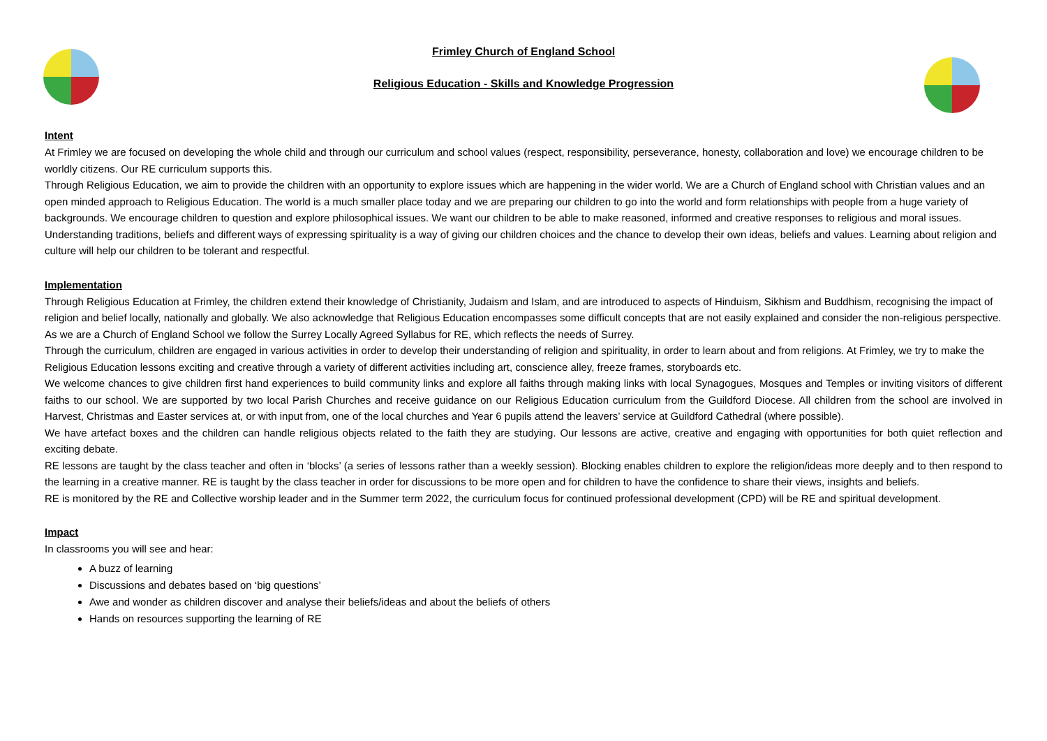Frimley Church of England School
Religious Education - Skills and Knowledge Progression
Intent
At Frimley we are focused on developing the whole child and through our curriculum and school values (respect, responsibility, perseverance, honesty, collaboration and love) we encourage children to be worldly citizens. Our RE curriculum supports this.
Through Religious Education, we aim to provide the children with an opportunity to explore issues which are happening in the wider world. We are a Church of England school with Christian values and an open minded approach to Religious Education. The world is a much smaller place today and we are preparing our children to go into the world and form relationships with people from a huge variety of backgrounds. We encourage children to question and explore philosophical issues. We want our children to be able to make reasoned, informed and creative responses to religious and moral issues.
Understanding traditions, beliefs and different ways of expressing spirituality is a way of giving our children choices and the chance to develop their own ideas, beliefs and values. Learning about religion and culture will help our children to be tolerant and respectful.
Implementation
Through Religious Education at Frimley, the children extend their knowledge of Christianity, Judaism and Islam, and are introduced to aspects of Hinduism, Sikhism and Buddhism, recognising the impact of religion and belief locally, nationally and globally. We also acknowledge that Religious Education encompasses some difficult concepts that are not easily explained and consider the non-religious perspective. As we are a Church of England School we follow the Surrey Locally Agreed Syllabus for RE, which reflects the needs of Surrey.
Through the curriculum, children are engaged in various activities in order to develop their understanding of religion and spirituality, in order to learn about and from religions. At Frimley, we try to make the Religious Education lessons exciting and creative through a variety of different activities including art, conscience alley, freeze frames, storyboards etc.
We welcome chances to give children first hand experiences to build community links and explore all faiths through making links with local Synagogues, Mosques and Temples or inviting visitors of different faiths to our school. We are supported by two local Parish Churches and receive guidance on our Religious Education curriculum from the Guildford Diocese. All children from the school are involved in Harvest, Christmas and Easter services at, or with input from, one of the local churches and Year 6 pupils attend the leavers’ service at Guildford Cathedral (where possible).
We have artefact boxes and the children can handle religious objects related to the faith they are studying. Our lessons are active, creative and engaging with opportunities for both quiet reflection and exciting debate.
RE lessons are taught by the class teacher and often in ‘blocks’ (a series of lessons rather than a weekly session). Blocking enables children to explore the religion/ideas more deeply and to then respond to the learning in a creative manner. RE is taught by the class teacher in order for discussions to be more open and for children to have the confidence to share their views, insights and beliefs.
RE is monitored by the RE and Collective worship leader and in the Summer term 2022, the curriculum focus for continued professional development (CPD) will be RE and spiritual development.
Impact
In classrooms you will see and hear:
A buzz of learning
Discussions and debates based on ‘big questions’
Awe and wonder as children discover and analyse their beliefs/ideas and about the beliefs of others
Hands on resources supporting the learning of RE